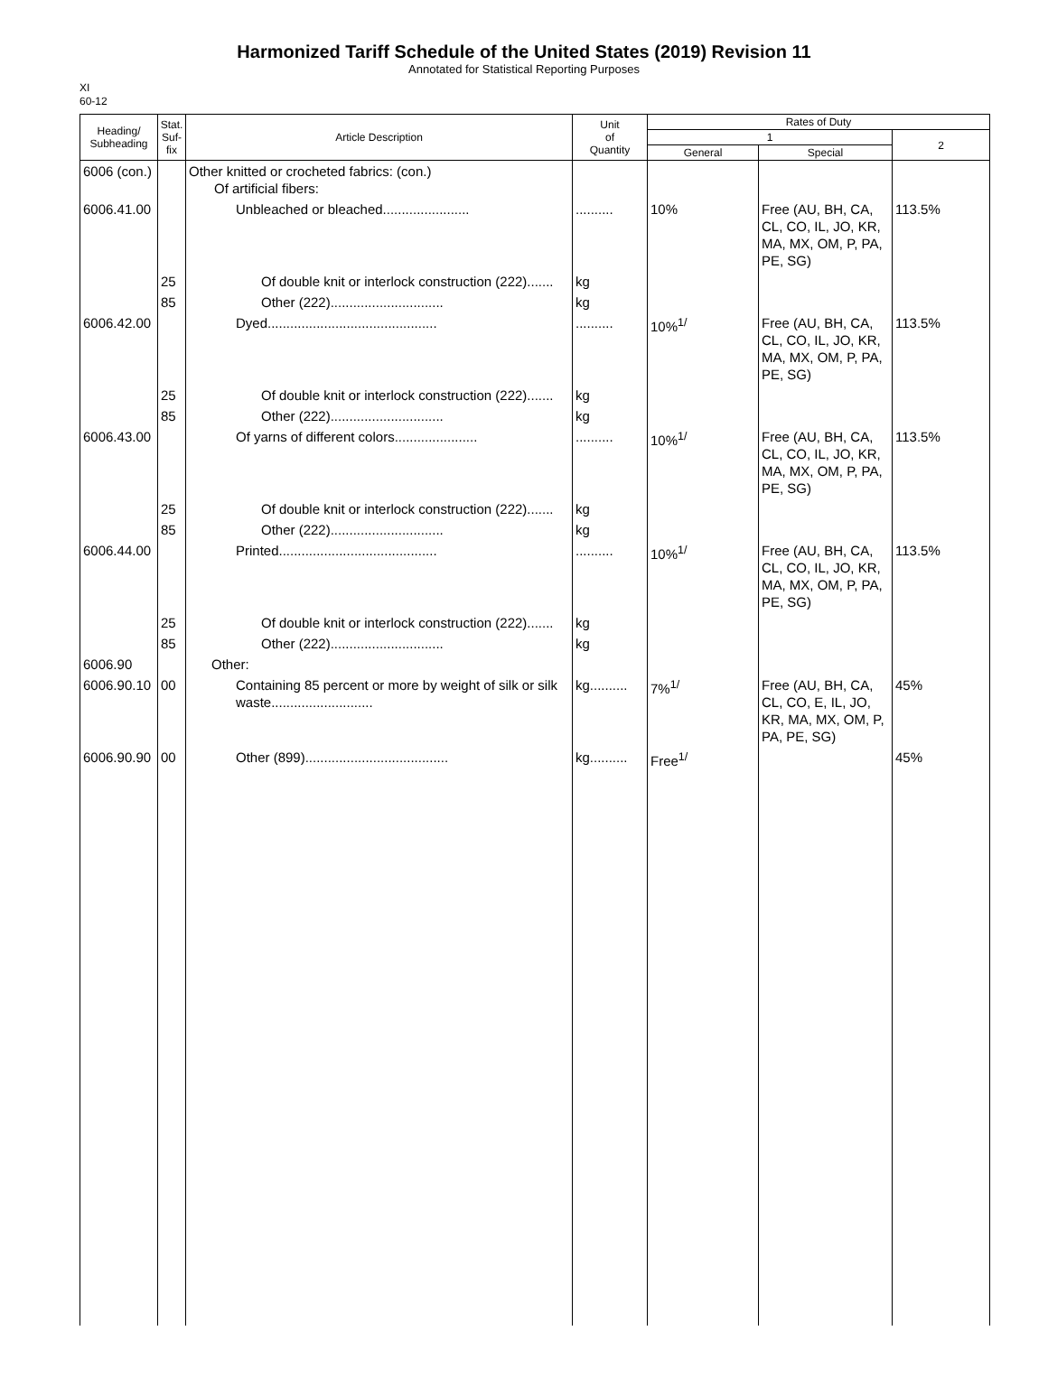Harmonized Tariff Schedule of the United States (2019) Revision 11
Annotated for Statistical Reporting Purposes
XI
60-12
| Heading/ Subheading | Stat. Suf- fix | Article Description | Unit of Quantity | Rates of Duty | | |
| --- | --- | --- | --- | --- | --- | --- |
| | | | | 1 | | 2 |
| | | | | General | Special | |
| 6006 (con.) | | Other knitted or crocheted fabrics: (con.) Of artificial fibers: | | | | |
| 6006.41.00 | | Unbleached or bleached....................... | .......... | 10% | Free (AU, BH, CA, CL, CO, IL, JO, KR, MA, MX, OM, P, PA, PE, SG) | 113.5% |
| | 25 | Of double knit or interlock construction (222)....... | kg | | | |
| | 85 | Other (222).............................. | kg | | | |
| 6006.42.00 | | Dyed............................................. | .......... | 10%<sup>1/</sup> | Free (AU, BH, CA, CL, CO, IL, JO, KR, MA, MX, OM, P, PA, PE, SG) | 113.5% |
| | 25 | Of double knit or interlock construction (222)....... | kg | | | |
| | 85 | Other (222).............................. | kg | | | |
| 6006.43.00 | | Of yarns of different colors...................... | .......... | 10%<sup>1/</sup> | Free (AU, BH, CA, CL, CO, IL, JO, KR, MA, MX, OM, P, PA, PE, SG) | 113.5% |
| | 25 | Of double knit or interlock construction (222)....... | kg | | | |
| | 85 | Other (222).............................. | kg | | | |
| 6006.44.00 | | Printed.......................................... | .......... | 10%<sup>1/</sup> | Free (AU, BH, CA, CL, CO, IL, JO, KR, MA, MX, OM, P, PA, PE, SG) | 113.5% |
| | 25 | Of double knit or interlock construction (222)....... | kg | | | |
| | 85 | Other (222).............................. | kg | | | |
| 6006.90 | | Other: | | | | |
| 6006.90.10 | 00 | Containing 85 percent or more by weight of silk or silk waste........................... | kg.......... | 7%<sup>1/</sup> | Free (AU, BH, CA, CL, CO, E, IL, JO, KR, MA, MX, OM, P, PA, PE, SG) | 45% |
| 6006.90.90 | 00 | Other (899)...................................... | kg.......... | Free<sup>1/</sup> | | 45% |